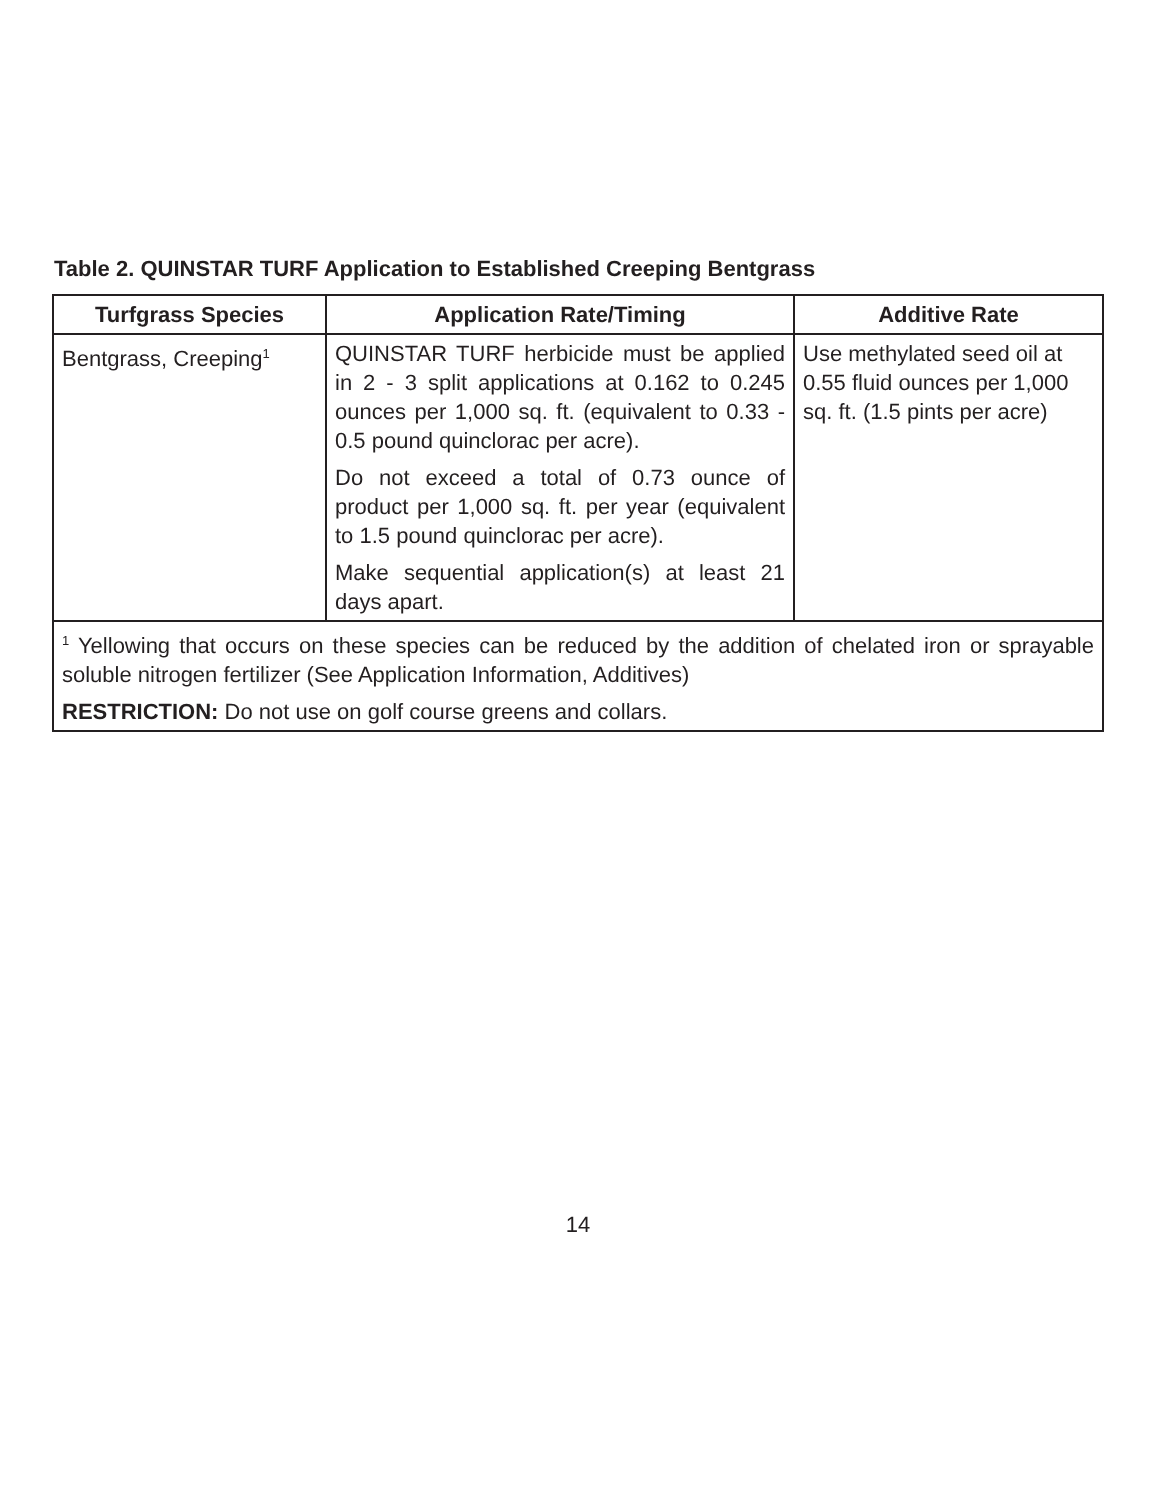Table 2. QUINSTAR TURF Application to Established Creeping Bentgrass
| Turfgrass Species | Application Rate/Timing | Additive Rate |
| --- | --- | --- |
| Bentgrass, Creeping<sup>1</sup> | QUINSTAR TURF herbicide must be applied in 2 - 3 split applications at 0.162 to 0.245 ounces per 1,000 sq. ft. (equivalent to 0.33 - 0.5 pound quinclorac per acre). Do not exceed a total of 0.73 ounce of product per 1,000 sq. ft. per year (equivalent to 1.5 pound quinclorac per acre). Make sequential application(s) at least 21 days apart. | Use methylated seed oil at 0.55 fluid ounces per 1,000 sq. ft. (1.5 pints per acre) |
| <sup>1</sup> Yellowing that occurs on these species can be reduced by the addition of chelated iron or sprayable soluble nitrogen fertilizer (See Application Information, Additives) RESTRICTION: Do not use on golf course greens and collars. | | |
14